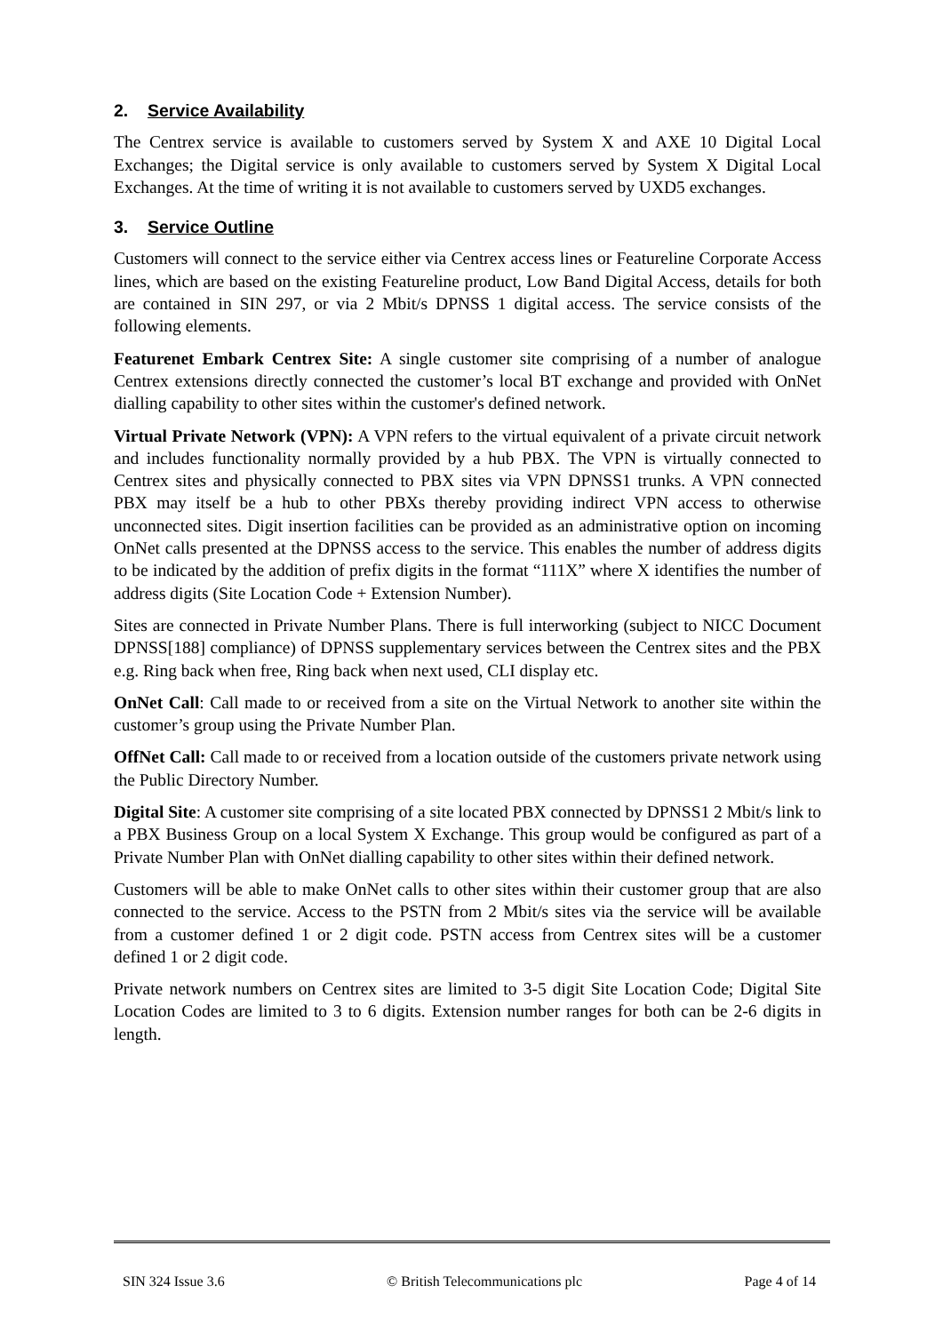2. Service Availability
The Centrex service is available to customers served by System X and AXE 10 Digital Local Exchanges; the Digital service is only available to customers served by System X Digital Local Exchanges. At the time of writing it is not available to customers served by UXD5 exchanges.
3. Service Outline
Customers will connect to the service either via Centrex access lines or Featureline Corporate Access lines, which are based on the existing Featureline product, Low Band Digital Access, details for both are contained in SIN 297, or via 2 Mbit/s DPNSS 1 digital access. The service consists of the following elements.
Featurenet Embark Centrex Site: A single customer site comprising of a number of analogue Centrex extensions directly connected the customer’s local BT exchange and provided with OnNet dialling capability to other sites within the customer's defined network.
Virtual Private Network (VPN): A VPN refers to the virtual equivalent of a private circuit network and includes functionality normally provided by a hub PBX. The VPN is virtually connected to Centrex sites and physically connected to PBX sites via VPN DPNSS1 trunks. A VPN connected PBX may itself be a hub to other PBXs thereby providing indirect VPN access to otherwise unconnected sites. Digit insertion facilities can be provided as an administrative option on incoming OnNet calls presented at the DPNSS access to the service. This enables the number of address digits to be indicated by the addition of prefix digits in the format “111X” where X identifies the number of address digits (Site Location Code + Extension Number).
Sites are connected in Private Number Plans. There is full interworking (subject to NICC Document DPNSS[188] compliance) of DPNSS supplementary services between the Centrex sites and the PBX e.g. Ring back when free, Ring back when next used, CLI display etc.
OnNet Call: Call made to or received from a site on the Virtual Network to another site within the customer’s group using the Private Number Plan.
OffNet Call: Call made to or received from a location outside of the customers private network using the Public Directory Number.
Digital Site: A customer site comprising of a site located PBX connected by DPNSS1 2 Mbit/s link to a PBX Business Group on a local System X Exchange. This group would be configured as part of a Private Number Plan with OnNet dialling capability to other sites within their defined network.
Customers will be able to make OnNet calls to other sites within their customer group that are also connected to the service. Access to the PSTN from 2 Mbit/s sites via the service will be available from a customer defined 1 or 2 digit code. PSTN access from Centrex sites will be a customer defined 1 or 2 digit code.
Private network numbers on Centrex sites are limited to 3-5 digit Site Location Code; Digital Site Location Codes are limited to 3 to 6 digits. Extension number ranges for both can be 2-6 digits in length.
SIN 324 Issue 3.6 © British Telecommunications plc Page 4 of 14